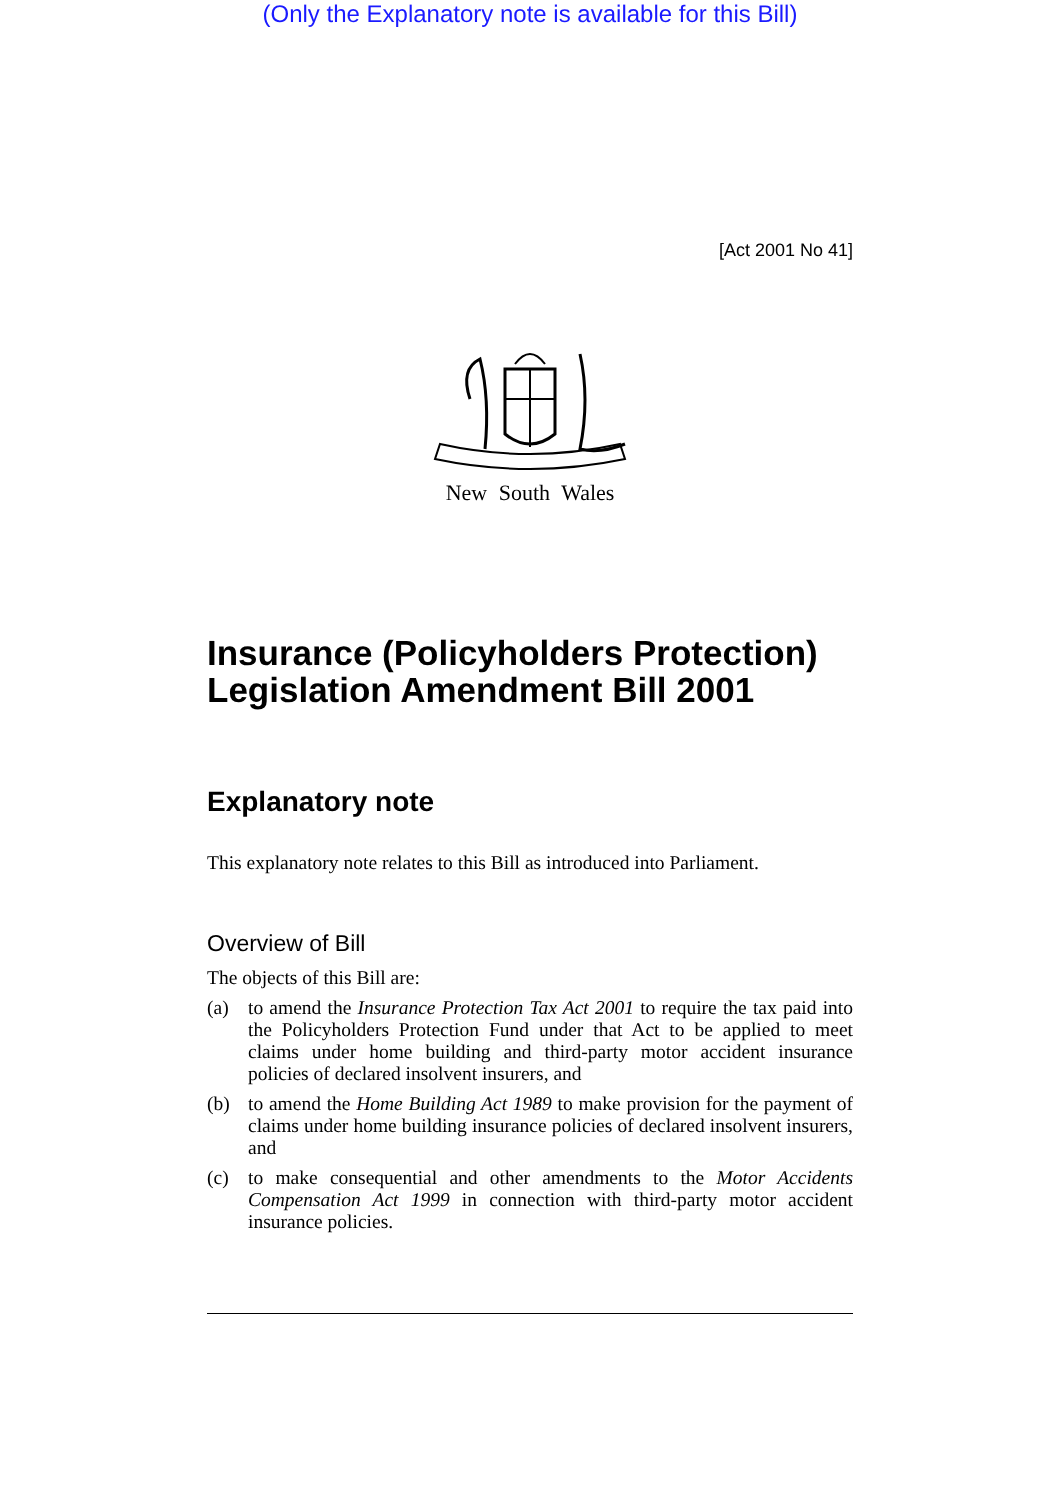(Only the Explanatory note is available for this Bill)
[Act 2001 No 41]
New South Wales
Insurance (Policyholders Protection) Legislation Amendment Bill 2001
Explanatory note
This explanatory note relates to this Bill as introduced into Parliament.
Overview of Bill
The objects of this Bill are:
(a) to amend the Insurance Protection Tax Act 2001 to require the tax paid into the Policyholders Protection Fund under that Act to be applied to meet claims under home building and third-party motor accident insurance policies of declared insolvent insurers, and
(b) to amend the Home Building Act 1989 to make provision for the payment of claims under home building insurance policies of declared insolvent insurers, and
(c) to make consequential and other amendments to the Motor Accidents Compensation Act 1999 in connection with third-party motor accident insurance policies.